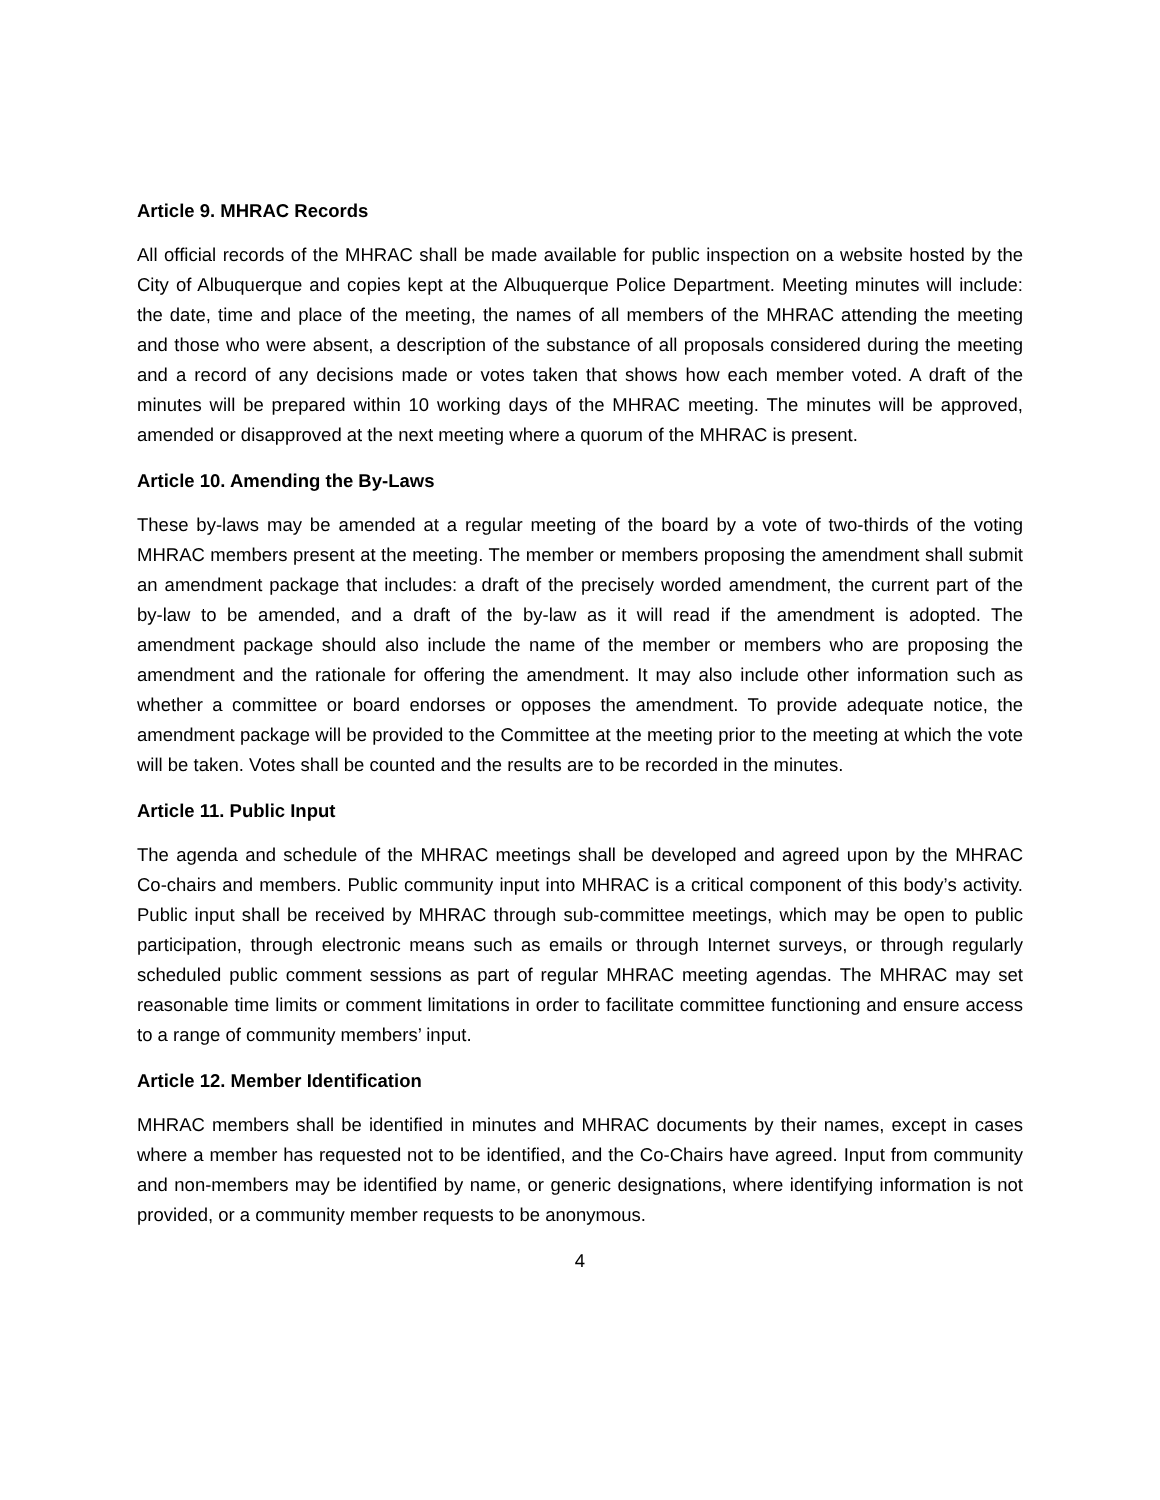Article 9. MHRAC Records
All official records of the MHRAC shall be made available for public inspection on a website hosted by the City of Albuquerque and copies kept at the Albuquerque Police Department. Meeting minutes will include: the date, time and place of the meeting, the names of all members of the MHRAC attending the meeting and those who were absent, a description of the substance of all proposals considered during the meeting and a record of any decisions made or votes taken that shows how each member voted. A draft of the minutes will be prepared within 10 working days of the MHRAC meeting. The minutes will be approved, amended or disapproved at the next meeting where a quorum of the MHRAC is present.
Article 10. Amending the By-Laws
These by-laws may be amended at a regular meeting of the board by a vote of two-thirds of the voting MHRAC members present at the meeting. The member or members proposing the amendment shall submit an amendment package that includes: a draft of the precisely worded amendment, the current part of the by-law to be amended, and a draft of the by-law as it will read if the amendment is adopted. The amendment package should also include the name of the member or members who are proposing the amendment and the rationale for offering the amendment. It may also include other information such as whether a committee or board endorses or opposes the amendment. To provide adequate notice, the amendment package will be provided to the Committee at the meeting prior to the meeting at which the vote will be taken. Votes shall be counted and the results are to be recorded in the minutes.
Article 11. Public Input
The agenda and schedule of the MHRAC meetings shall be developed and agreed upon by the MHRAC Co-chairs and members. Public community input into MHRAC is a critical component of this body’s activity. Public input shall be received by MHRAC through sub-committee meetings, which may be open to public participation, through electronic means such as emails or through Internet surveys, or through regularly scheduled public comment sessions as part of regular MHRAC meeting agendas. The MHRAC may set reasonable time limits or comment limitations in order to facilitate committee functioning and ensure access to a range of community members’ input.
Article 12. Member Identification
MHRAC members shall be identified in minutes and MHRAC documents by their names, except in cases where a member has requested not to be identified, and the Co-Chairs have agreed. Input from community and non-members may be identified by name, or generic designations, where identifying information is not provided, or a community member requests to be anonymous.
4